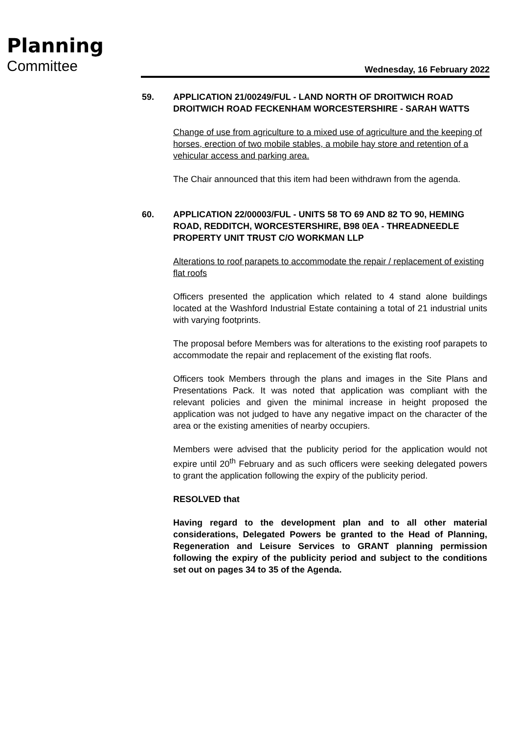Planning
Committee Wednesday, 16 February 2022
59. APPLICATION 21/00249/FUL - LAND NORTH OF DROITWICH ROAD DROITWICH ROAD FECKENHAM WORCESTERSHIRE - SARAH WATTS
Change of use from agriculture to a mixed use of agriculture and the keeping of horses, erection of two mobile stables, a mobile hay store and retention of a vehicular access and parking area.
The Chair announced that this item had been withdrawn from the agenda.
60. APPLICATION 22/00003/FUL - UNITS 58 TO 69 AND 82 TO 90, HEMING ROAD, REDDITCH, WORCESTERSHIRE, B98 0EA - THREADNEEDLE PROPERTY UNIT TRUST C/O WORKMAN LLP
Alterations to roof parapets to accommodate the repair / replacement of existing flat roofs
Officers presented the application which related to 4 stand alone buildings located at the Washford Industrial Estate containing a total of 21 industrial units with varying footprints.
The proposal before Members was for alterations to the existing roof parapets to accommodate the repair and replacement of the existing flat roofs.
Officers took Members through the plans and images in the Site Plans and Presentations Pack. It was noted that application was compliant with the relevant policies and given the minimal increase in height proposed the application was not judged to have any negative impact on the character of the area or the existing amenities of nearby occupiers.
Members were advised that the publicity period for the application would not expire until 20<sup>th</sup> February and as such officers were seeking delegated powers to grant the application following the expiry of the publicity period.
RESOLVED that
Having regard to the development plan and to all other material considerations, Delegated Powers be granted to the Head of Planning, Regeneration and Leisure Services to GRANT planning permission following the expiry of the publicity period and subject to the conditions set out on pages 34 to 35 of the Agenda.